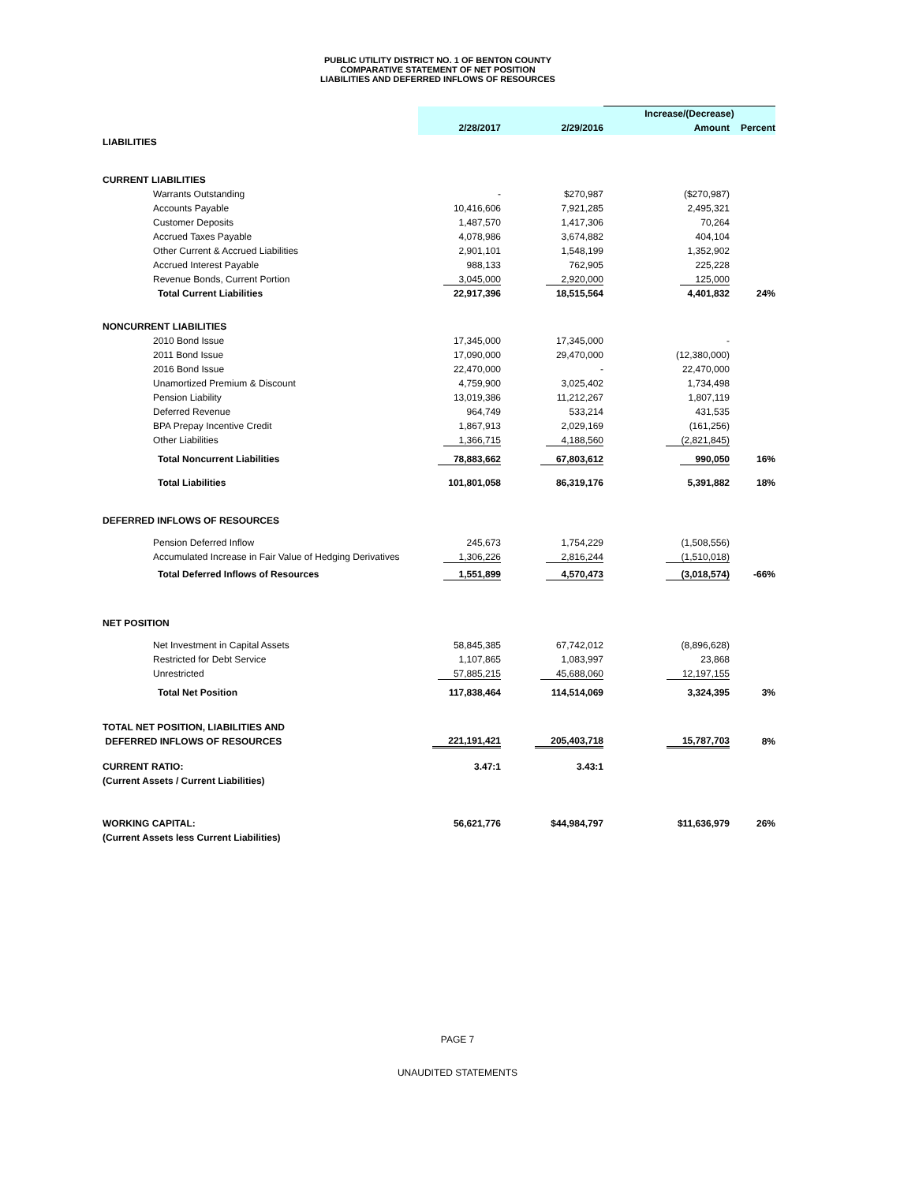PUBLIC UTILITY DISTRICT NO. 1 OF BENTON COUNTY
COMPARATIVE STATEMENT OF NET POSITION
LIABILITIES AND DEFERRED INFLOWS OF RESOURCES
| | | | Increase/(Decrease) | |
| --- | --- | --- | --- | --- |
| | 2/28/2017 | 2/29/2016 | Amount | Percent |
| LIABILITIES | | | | |
| CURRENT LIABILITIES | | | | |
| Warrants Outstanding | - | $270,987 | ($270,987) | |
| Accounts Payable | 10,416,606 | 7,921,285 | 2,495,321 | |
| Customer Deposits | 1,487,570 | 1,417,306 | 70,264 | |
| Accrued Taxes Payable | 4,078,986 | 3,674,882 | 404,104 | |
| Other Current & Accrued Liabilities | 2,901,101 | 1,548,199 | 1,352,902 | |
| Accrued Interest Payable | 988,133 | 762,905 | 225,228 | |
| Revenue Bonds, Current Portion | 3,045,000 | 2,920,000 | 125,000 | |
| Total Current Liabilities | 22,917,396 | 18,515,564 | 4,401,832 | 24% |
| NONCURRENT LIABILITIES | | | | |
| 2010 Bond Issue | 17,345,000 | 17,345,000 | - | |
| 2011 Bond Issue | 17,090,000 | 29,470,000 | (12,380,000) | |
| 2016 Bond Issue | 22,470,000 | - | 22,470,000 | |
| Unamortized Premium & Discount | 4,759,900 | 3,025,402 | 1,734,498 | |
| Pension Liability | 13,019,386 | 11,212,267 | 1,807,119 | |
| Deferred Revenue | 964,749 | 533,214 | 431,535 | |
| BPA Prepay Incentive Credit | 1,867,913 | 2,029,169 | (161,256) | |
| Other Liabilities | 1,366,715 | 4,188,560 | (2,821,845) | |
| Total Noncurrent Liabilities | 78,883,662 | 67,803,612 | 990,050 | 16% |
| Total Liabilities | 101,801,058 | 86,319,176 | 5,391,882 | 18% |
| DEFERRED INFLOWS OF RESOURCES | | | | |
| Pension Deferred Inflow | 245,673 | 1,754,229 | (1,508,556) | |
| Accumulated Increase in Fair Value of Hedging Derivatives | 1,306,226 | 2,816,244 | (1,510,018) | |
| Total Deferred Inflows of Resources | 1,551,899 | 4,570,473 | (3,018,574) | -66% |
| NET POSITION | | | | |
| Net Investment in Capital Assets | 58,845,385 | 67,742,012 | (8,896,628) | |
| Restricted for Debt Service | 1,107,865 | 1,083,997 | 23,868 | |
| Unrestricted | 57,885,215 | 45,688,060 | 12,197,155 | |
| Total Net Position | 117,838,464 | 114,514,069 | 3,324,395 | 3% |
| TOTAL NET POSITION, LIABILITIES AND | | | | |
| DEFERRED INFLOWS OF RESOURCES | 221,191,421 | 205,403,718 | 15,787,703 | 8% |
| CURRENT RATIO: | 3.47:1 | 3.43:1 | | |
| (Current Assets / Current Liabilities) | | | | |
| WORKING CAPITAL: | 56,621,776 | $44,984,797 | $11,636,979 | 26% |
| (Current Assets less Current Liabilities) | | | | |
PAGE 7
UNAUDITED STATEMENTS